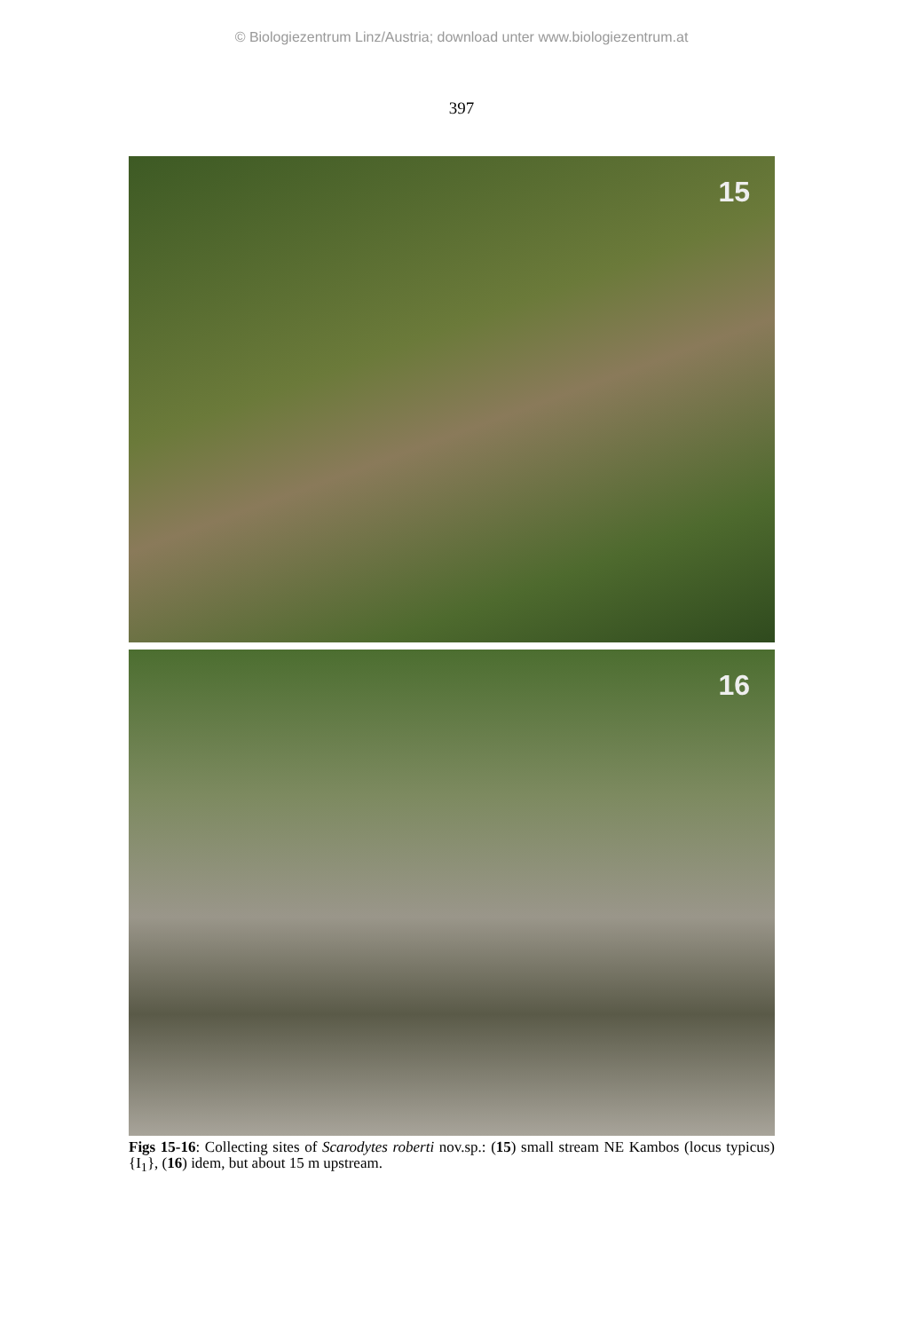© Biologiezentrum Linz/Austria; download unter www.biologiezentrum.at
397
15
16
Figs 15-16: Collecting sites of Scarodytes roberti nov.sp.: (15) small stream NE Kambos (locus typicus) {I<sub>1</sub>}, (16) idem, but about 15 m upstream.